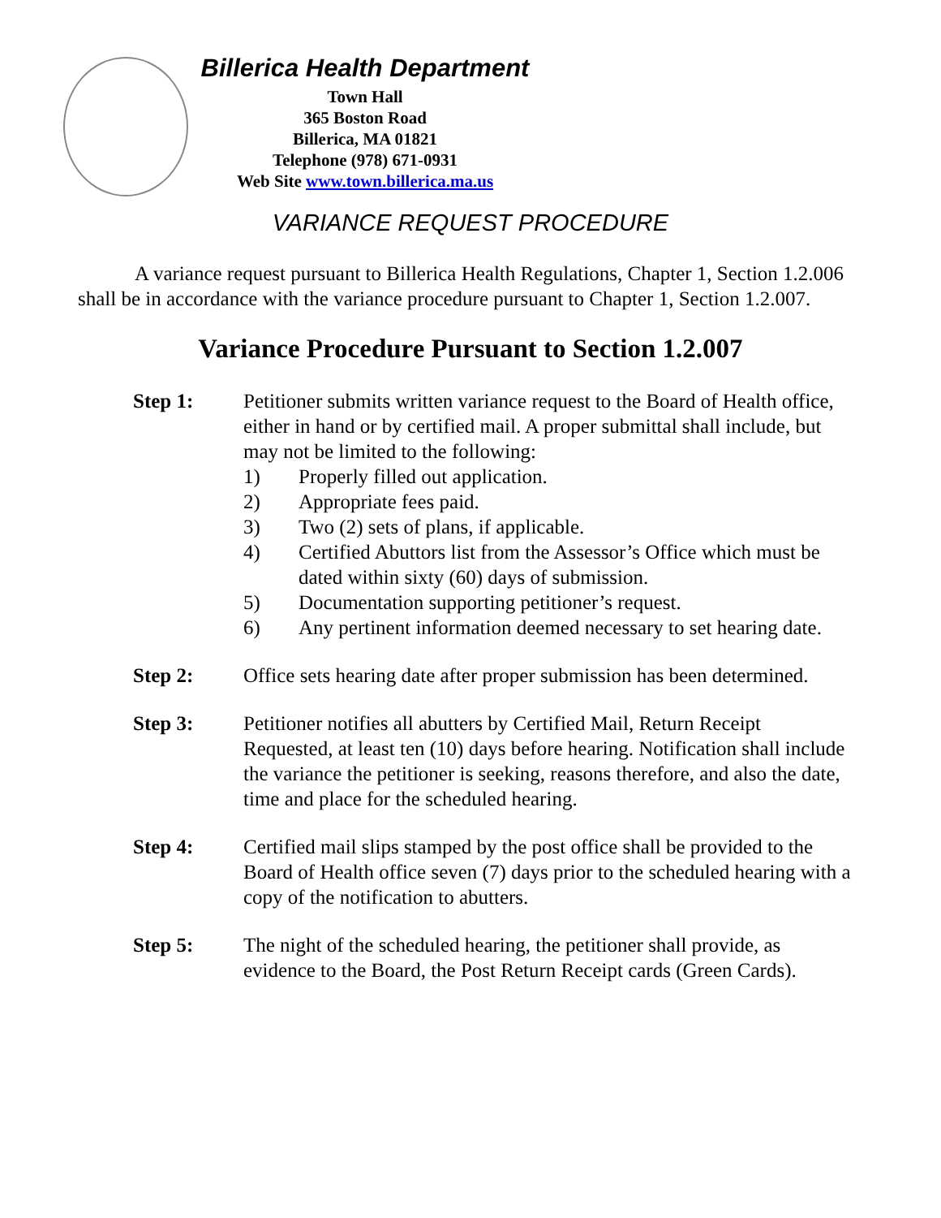Billerica Health Department
Town Hall
365 Boston Road
Billerica, MA 01821
Telephone (978) 671-0931
Web Site www.town.billerica.ma.us
VARIANCE REQUEST PROCEDURE
A variance request pursuant to Billerica Health Regulations, Chapter 1, Section 1.2.006 shall be in accordance with the variance procedure pursuant to Chapter 1, Section 1.2.007.
Variance Procedure Pursuant to Section 1.2.007
Step 1: Petitioner submits written variance request to the Board of Health office, either in hand or by certified mail. A proper submittal shall include, but may not be limited to the following:
1) Properly filled out application.
2) Appropriate fees paid.
3) Two (2) sets of plans, if applicable.
4) Certified Abuttors list from the Assessor’s Office which must be dated within sixty (60) days of submission.
5) Documentation supporting petitioner’s request.
6) Any pertinent information deemed necessary to set hearing date.
Step 2: Office sets hearing date after proper submission has been determined.
Step 3: Petitioner notifies all abutters by Certified Mail, Return Receipt Requested, at least ten (10) days before hearing. Notification shall include the variance the petitioner is seeking, reasons therefore, and also the date, time and place for the scheduled hearing.
Step 4: Certified mail slips stamped by the post office shall be provided to the Board of Health office seven (7) days prior to the scheduled hearing with a copy of the notification to abutters.
Step 5: The night of the scheduled hearing, the petitioner shall provide, as evidence to the Board, the Post Return Receipt cards (Green Cards).